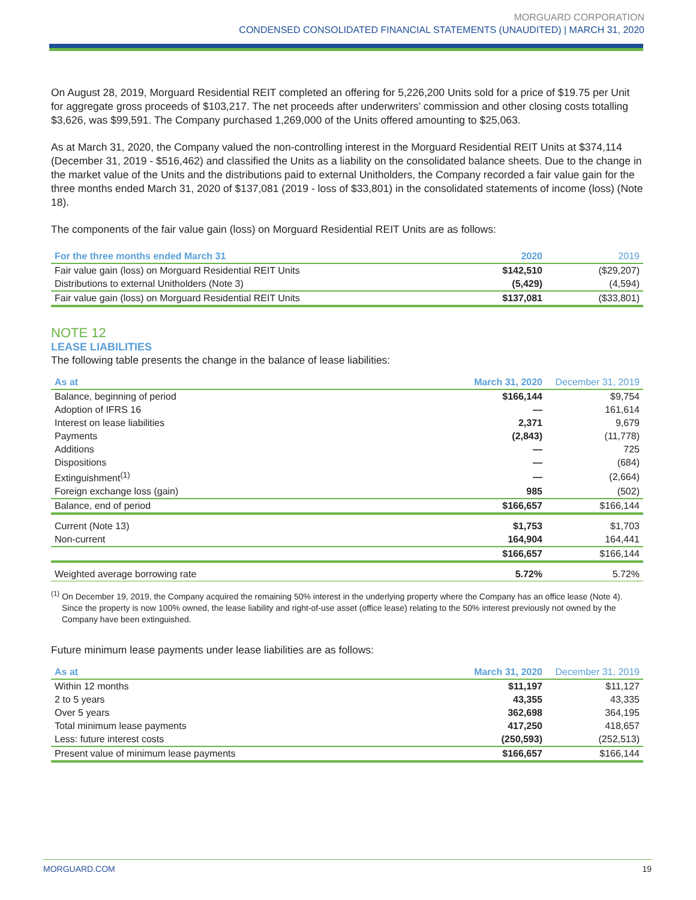MORGUARD CORPORATION
CONDENSED CONSOLIDATED FINANCIAL STATEMENTS (UNAUDITED) | MARCH 31, 2020
On August 28, 2019, Morguard Residential REIT completed an offering for 5,226,200 Units sold for a price of $19.75 per Unit for aggregate gross proceeds of $103,217. The net proceeds after underwriters’ commission and other closing costs totalling $3,626, was $99,591. The Company purchased 1,269,000 of the Units offered amounting to $25,063.
As at March 31, 2020, the Company valued the non-controlling interest in the Morguard Residential REIT Units at $374,114 (December 31, 2019 - $516,462) and classified the Units as a liability on the consolidated balance sheets. Due to the change in the market value of the Units and the distributions paid to external Unitholders, the Company recorded a fair value gain for the three months ended March 31, 2020 of $137,081 (2019 - loss of $33,801) in the consolidated statements of income (loss) (Note 18).
The components of the fair value gain (loss) on Morguard Residential REIT Units are as follows:
| For the three months ended March 31 | 2020 | 2019 |
| --- | --- | --- |
| Fair value gain (loss) on Morguard Residential REIT Units | $142,510 | ($29,207) |
| Distributions to external Unitholders (Note 3) | (5,429) | (4,594) |
| Fair value gain (loss) on Morguard Residential REIT Units | $137,081 | ($33,801) |
NOTE 12
LEASE LIABILITIES
The following table presents the change in the balance of lease liabilities:
| As at | March 31, 2020 | December 31, 2019 |
| --- | --- | --- |
| Balance, beginning of period | $166,144 | $9,754 |
| Adoption of IFRS 16 | — | 161,614 |
| Interest on lease liabilities | 2,371 | 9,679 |
| Payments | (2,843) | (11,778) |
| Additions | — | 725 |
| Dispositions | — | (684) |
| Extinguishment<sup>(1)</sup> | — | (2,664) |
| Foreign exchange loss (gain) | 985 | (502) |
| Balance, end of period | $166,657 | $166,144 |
| Current (Note 13) | $1,753 | $1,703 |
| Non-current | 164,904 | 164,441 |
| | $166,657 | $166,144 |
| Weighted average borrowing rate | 5.72% | 5.72% |
<sup>(1)</sup> On December 19, 2019, the Company acquired the remaining 50% interest in the underlying property where the Company has an office lease (Note 4). Since the property is now 100% owned, the lease liability and right-of-use asset (office lease) relating to the 50% interest previously not owned by the Company have been extinguished.
Future minimum lease payments under lease liabilities are as follows:
| As at | March 31, 2020 | December 31, 2019 |
| --- | --- | --- |
| Within 12 months | $11,197 | $11,127 |
| 2 to 5 years | 43,355 | 43,335 |
| Over 5 years | 362,698 | 364,195 |
| Total minimum lease payments | 417,250 | 418,657 |
| Less: future interest costs | (250,593) | (252,513) |
| Present value of minimum lease payments | $166,657 | $166,144 |
MORGUARD.COM 19